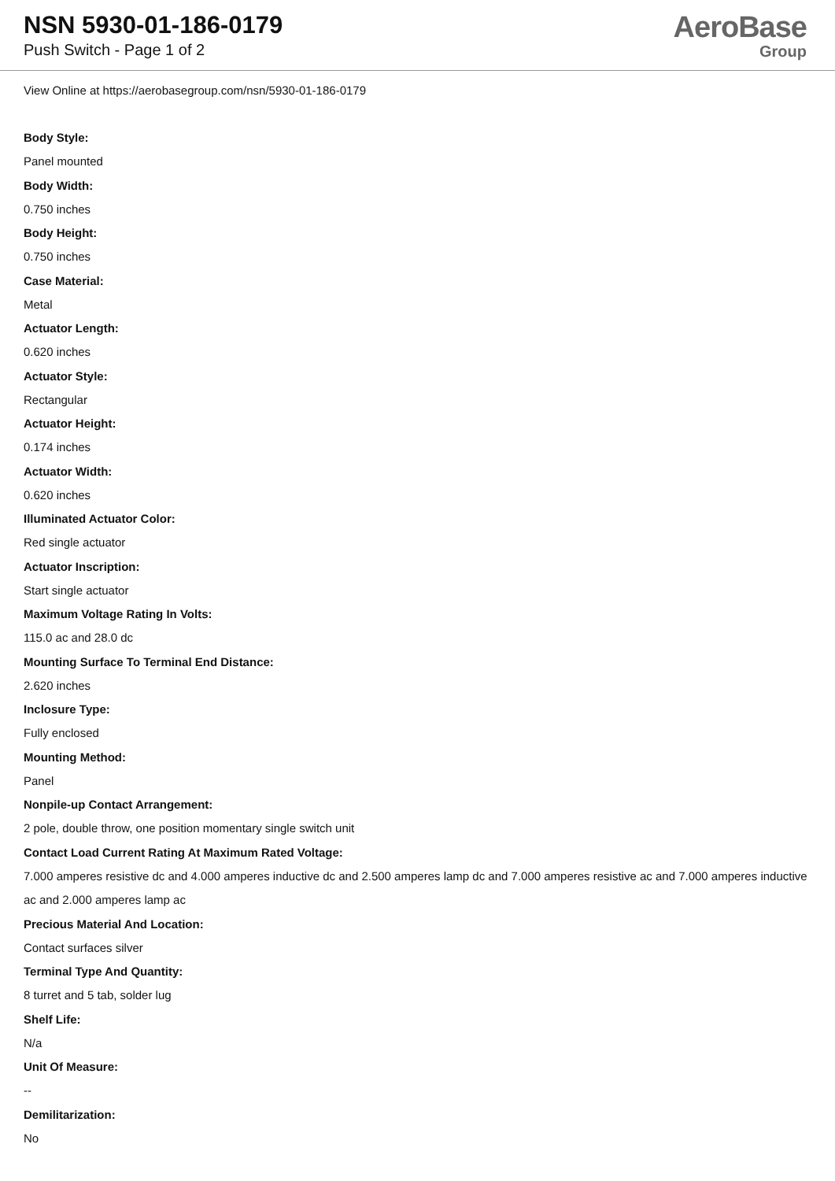NSN 5930-01-186-0179
Push Switch - Page 1 of 2
AeroBase
Group
View Online at https://aerobasegroup.com/nsn/5930-01-186-0179
Body Style:
Panel mounted
Body Width:
0.750 inches
Body Height:
0.750 inches
Case Material:
Metal
Actuator Length:
0.620 inches
Actuator Style:
Rectangular
Actuator Height:
0.174 inches
Actuator Width:
0.620 inches
Illuminated Actuator Color:
Red single actuator
Actuator Inscription:
Start single actuator
Maximum Voltage Rating In Volts:
115.0 ac and 28.0 dc
Mounting Surface To Terminal End Distance:
2.620 inches
Inclosure Type:
Fully enclosed
Mounting Method:
Panel
Nonpile-up Contact Arrangement:
2 pole, double throw, one position momentary single switch unit
Contact Load Current Rating At Maximum Rated Voltage:
7.000 amperes resistive dc and 4.000 amperes inductive dc and 2.500 amperes lamp dc and 7.000 amperes resistive ac and 7.000 amperes inductive ac and 2.000 amperes lamp ac
Precious Material And Location:
Contact surfaces silver
Terminal Type And Quantity:
8 turret and 5 tab, solder lug
Shelf Life:
N/a
Unit Of Measure:
--
Demilitarization:
No